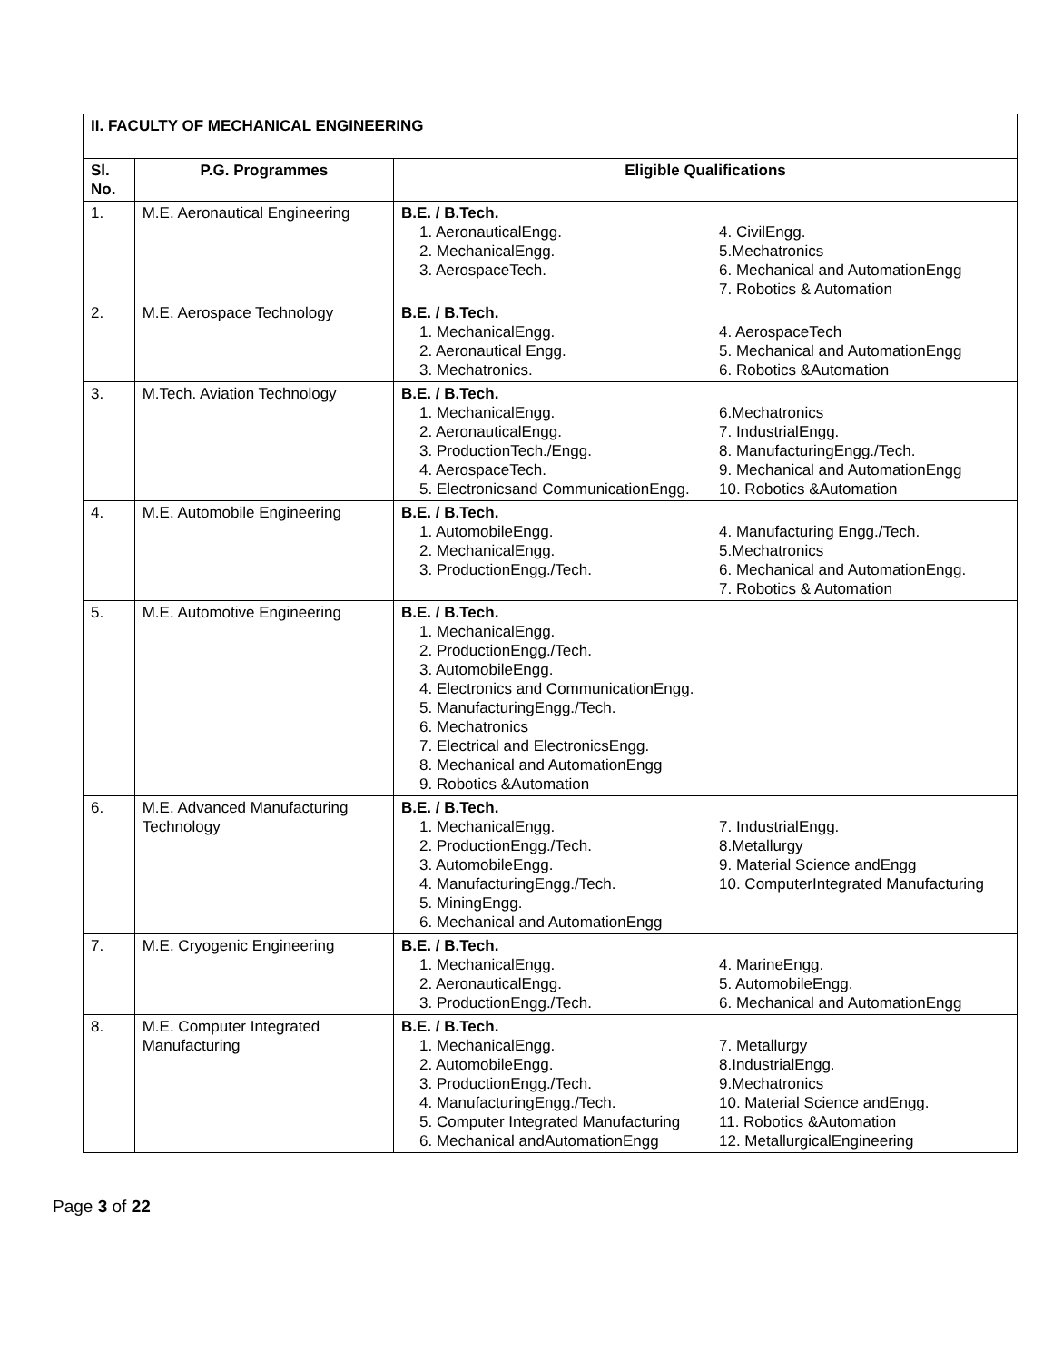| II. FACULTY OF MECHANICAL ENGINEERING | | |
| Sl. No. | P.G. Programmes | Eligible Qualifications |
| 1. | M.E. Aeronautical Engineering | B.E. / B.Tech. 1. AeronauticalEngg. 2. MechanicalEngg. 3. AerospaceTech. 4. CivilEngg. 5.Mechatronics 6. Mechanical and AutomationEngg 7. Robotics & Automation |
| 2. | M.E. Aerospace Technology | B.E. / B.Tech. 1. MechanicalEngg. 2. Aeronautical Engg. 3. Mechatronics. 4. AerospaceTech 5. Mechanical and AutomationEngg 6. Robotics &Automation |
| 3. | M.Tech. Aviation Technology | B.E. / B.Tech. 1. MechanicalEngg. 2. AeronauticalEngg. 3. ProductionTech./Engg. 4. AerospaceTech. 5. Electronicsand CommunicationEngg. 6.Mechatronics 7. IndustrialEngg. 8. ManufacturingEngg./Tech. 9. Mechanical and AutomationEngg 10. Robotics &Automation |
| 4. | M.E. Automobile Engineering | B.E. / B.Tech. 1. AutomobileEngg. 2. MechanicalEngg. 3. ProductionEngg./Tech. 4. Manufacturing Engg./Tech. 5.Mechatronics 6. Mechanical and AutomationEngg. 7. Robotics & Automation |
| 5. | M.E. Automotive Engineering | B.E. / B.Tech. 1. MechanicalEngg. 2. ProductionEngg./Tech. 3. AutomobileEngg. 4. Electronics and CommunicationEngg. 5. ManufacturingEngg./Tech. 6. Mechatronics 7. Electrical and ElectronicsEngg. 8. Mechanical and AutomationEngg 9. Robotics &Automation |
| 6. | M.E. Advanced Manufacturing Technology | B.E. / B.Tech. 1. MechanicalEngg. 2. ProductionEngg./Tech. 3. AutomobileEngg. 4. ManufacturingEngg./Tech. 5. MiningEngg. 6. Mechanical and AutomationEngg 7. IndustrialEngg. 8.Metallurgy 9. Material Science andEngg 10. ComputerIntegrated Manufacturing |
| 7. | M.E. Cryogenic Engineering | B.E. / B.Tech. 1. MechanicalEngg. 2. AeronauticalEngg. 3. ProductionEngg./Tech. 4. MarineEngg. 5. AutomobileEngg. 6. Mechanical and AutomationEngg |
| 8. | M.E. Computer Integrated Manufacturing | B.E. / B.Tech. 1. MechanicalEngg. 2. AutomobileEngg. 3. ProductionEngg./Tech. 4. ManufacturingEngg./Tech. 5. Computer Integrated Manufacturing 6. Mechanical andAutomationEngg 7. Metallurgy 8.IndustrialEngg. 9.Mechatronics 10. Material Science andEngg. 11. Robotics &Automation 12. MetallurgicalEngineering |
Page 3 of 22